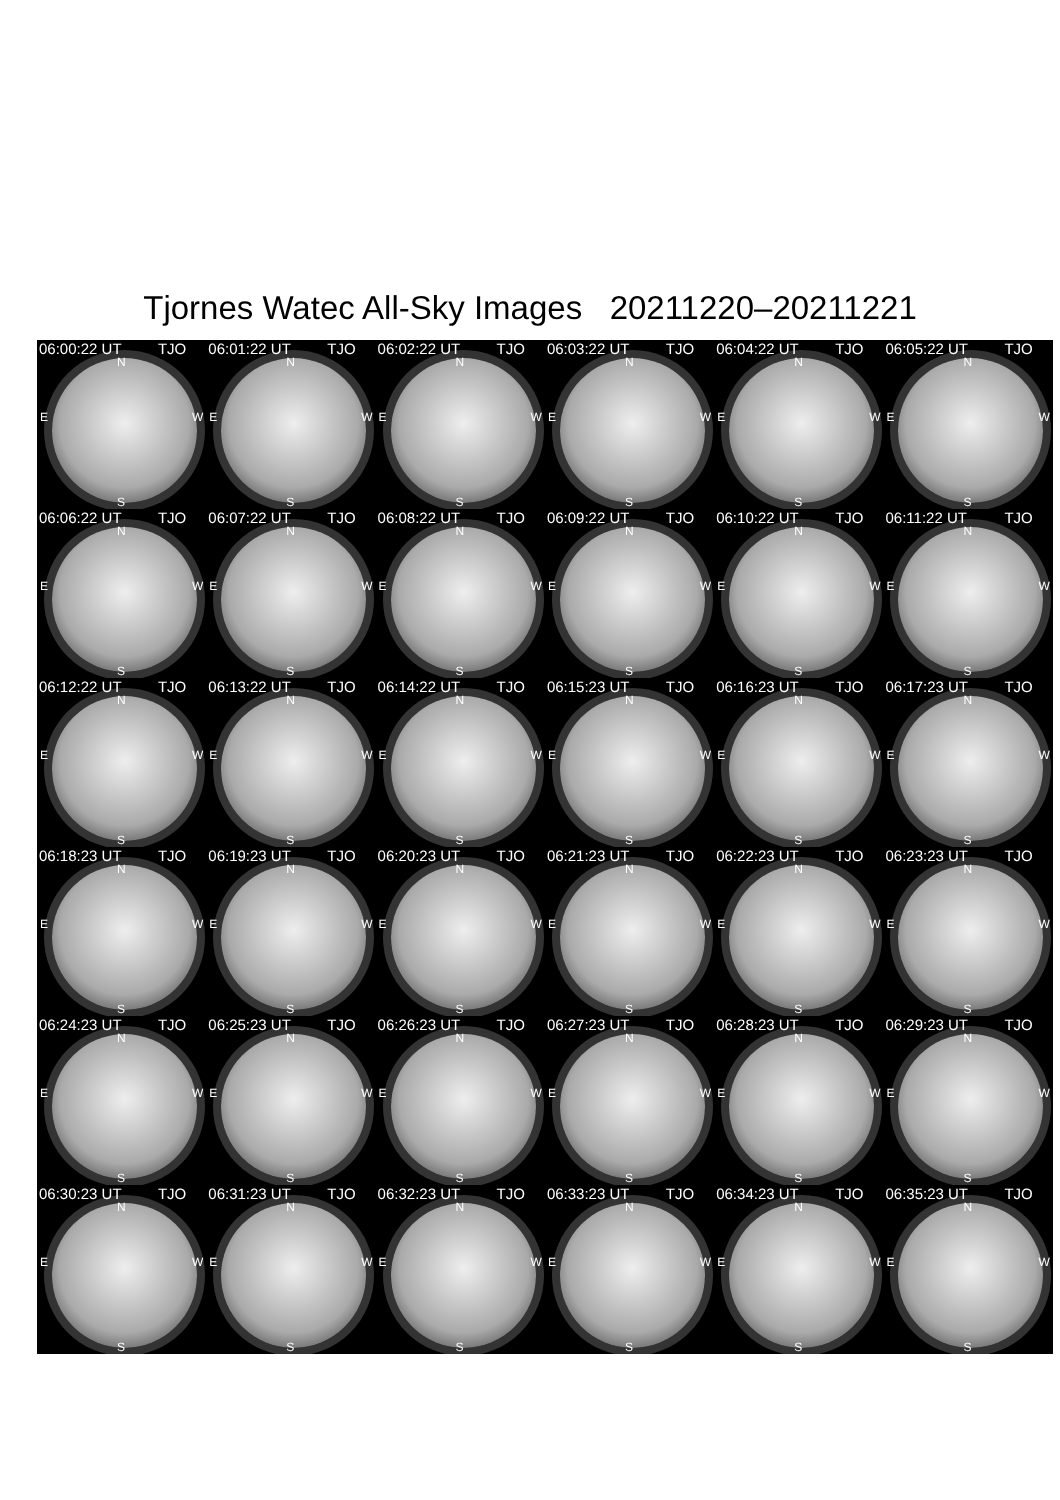Tjornes Watec All-Sky Images 20211220–20211221
06:00:22 UT TJO
N
E W
S
06:01:22 UT TJO
N
E W
S
06:02:22 UT TJO
N
E W
S
06:03:22 UT TJO
N
E W
S
06:04:22 UT TJO
N
E W
S
06:05:22 UT TJO
N
E W
S
06:06:22 UT TJO
N
E W
S
06:07:22 UT TJO
N
E W
S
06:08:22 UT TJO
N
E W
S
06:09:22 UT TJO
N
E W
S
06:10:22 UT TJO
N
E W
S
06:11:22 UT TJO
N
E W
S
06:12:22 UT TJO
N
E W
S
06:13:22 UT TJO
N
E W
S
06:14:22 UT TJO
N
E W
S
06:15:23 UT TJO
N
E W
S
06:16:23 UT TJO
N
E W
S
06:17:23 UT TJO
N
E W
S
06:18:23 UT TJO
N
E W
S
06:19:23 UT TJO
N
E W
S
06:20:23 UT TJO
N
E W
S
06:21:23 UT TJO
N
E W
S
06:22:23 UT TJO
N
E W
S
06:23:23 UT TJO
N
E W
S
06:24:23 UT TJO
N
E W
S
06:25:23 UT TJO
N
E W
S
06:26:23 UT TJO
N
E W
S
06:27:23 UT TJO
N
E W
S
06:28:23 UT TJO
N
E W
S
06:29:23 UT TJO
N
E W
S
06:30:23 UT TJO
N
E W
S
06:31:23 UT TJO
N
E W
S
06:32:23 UT TJO
N
E W
S
06:33:23 UT TJO
N
E W
S
06:34:23 UT TJO
N
E W
S
06:35:23 UT TJO
N
E W
S